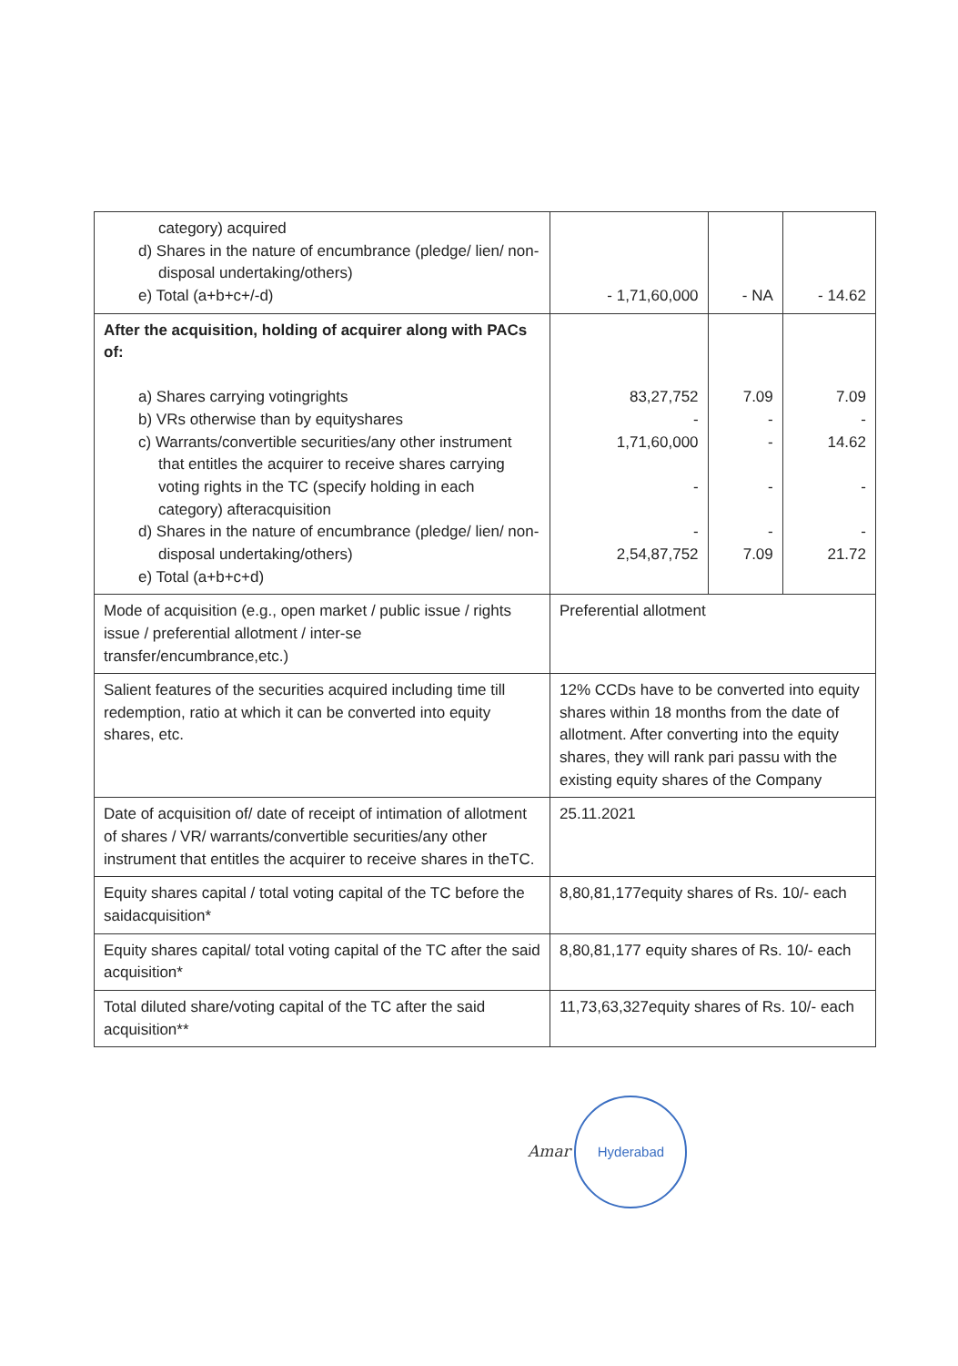| category) acquired d) Shares in the nature of encumbrance (pledge/ lien/ non-disposal undertaking/others) e) Total (a+b+c+/-d) | - 1,71,60,000 | - NA | - 14.62 |
| After the acquisition, holding of acquirer along with PACs of: a) Shares carrying votingrights b) VRs otherwise than by equityshares c) Warrants/convertible securities/any other instrument that entitles the acquirer to receive shares carrying voting rights in the TC (specify holding in each category) afteracquisition d) Shares in the nature of encumbrance (pledge/ lien/ non-disposal undertaking/others) e) Total (a+b+c+d) | 83,27,752 - 1,71,60,000 - - 2,54,87,752 | 7.09 - - - - 7.09 | 7.09 - 14.62 - - 21.72 |
| Mode of acquisition (e.g., open market / public issue / rights issue / preferential allotment / inter-se transfer/encumbrance,etc.) | Preferential allotment | | |
| Salient features of the securities acquired including time till redemption, ratio at which it can be converted into equity shares, etc. | 12% CCDs have to be converted into equity shares within 18 months from the date of allotment. After converting into the equity shares, they will rank pari passu with the existing equity shares of the Company | | |
| Date of acquisition of/ date of receipt of intimation of allotment of shares / VR/ warrants/convertible securities/any other instrument that entitles the acquirer to receive shares in theTC. | 25.11.2021 | | |
| Equity shares capital / total voting capital of the TC before the saidacquisition* | 8,80,81,177equity shares of Rs. 10/- each | | |
| Equity shares capital/ total voting capital of the TC after the said acquisition* | 8,80,81,177 equity shares of Rs. 10/- each | | |
| Total diluted share/voting capital of the TC after the said acquisition** | 11,73,63,327equity shares of Rs. 10/- each | | |
Amar Hyderabad